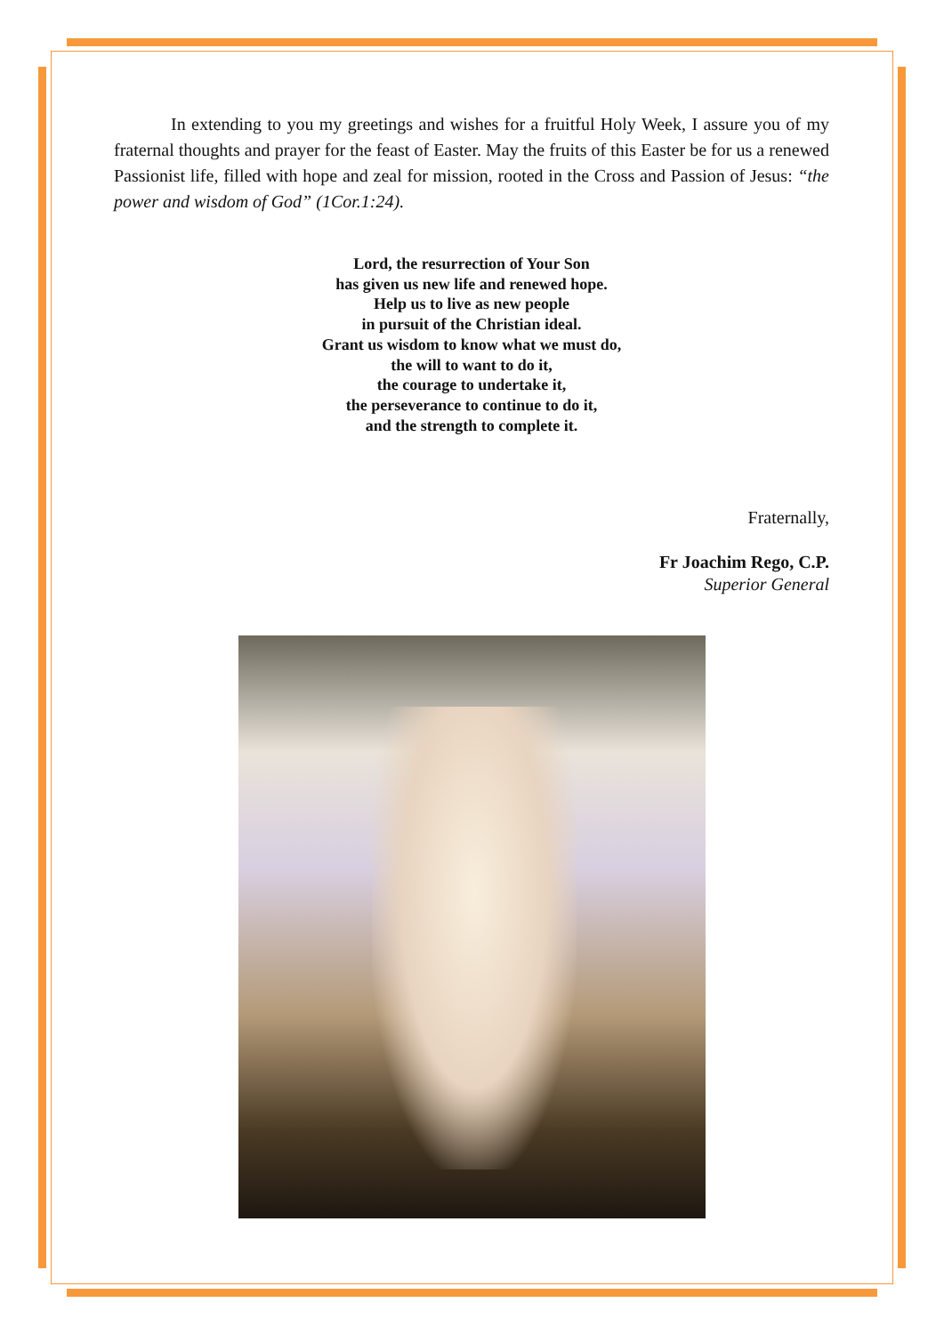In extending to you my greetings and wishes for a fruitful Holy Week, I assure you of my fraternal thoughts and prayer for the feast of Easter. May the fruits of this Easter be for us a renewed Passionist life, filled with hope and zeal for mission, rooted in the Cross and Passion of Jesus: “the power and wisdom of God” (1Cor.1:24).
Lord, the resurrection of Your Son
has given us new life and renewed hope.
Help us to live as new people
in pursuit of the Christian ideal.
Grant us wisdom to know what we must do,
the will to want to do it,
the courage to undertake it,
the perseverance to continue to do it,
and the strength to complete it.
Fraternally,
Fr Joachim Rego, C.P.
Superior General